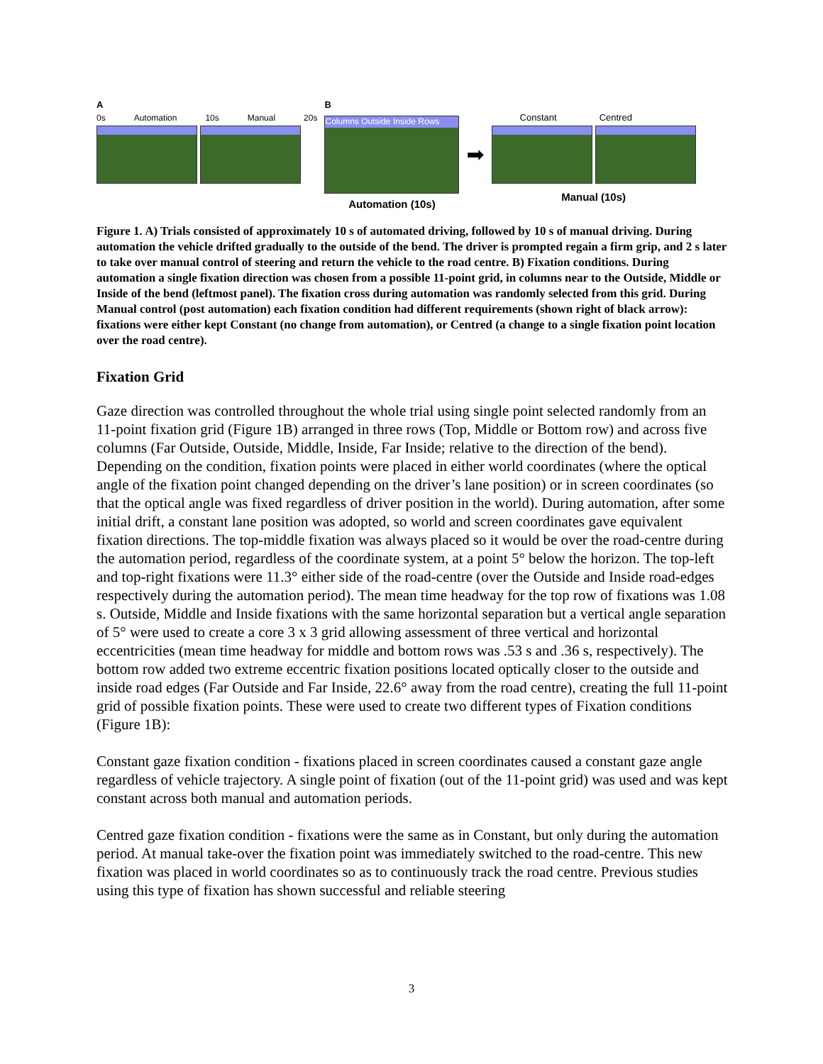A
0s Automation 10s Manual 20s
B
Columns Outside Inside Rows
Automation (10s)
➡
Constant Centred
Manual (10s)
Figure 1. A) Trials consisted of approximately 10 s of automated driving, followed by 10 s of manual driving. During automation the vehicle drifted gradually to the outside of the bend. The driver is prompted regain a firm grip, and 2 s later to take over manual control of steering and return the vehicle to the road centre. B) Fixation conditions. During automation a single fixation direction was chosen from a possible 11-point grid, in columns near to the Outside, Middle or Inside of the bend (leftmost panel). The fixation cross during automation was randomly selected from this grid. During Manual control (post automation) each fixation condition had different requirements (shown right of black arrow): fixations were either kept Constant (no change from automation), or Centred (a change to a single fixation point location over the road centre).
Fixation Grid
Gaze direction was controlled throughout the whole trial using single point selected randomly from an 11-point fixation grid (Figure 1B) arranged in three rows (Top, Middle or Bottom row) and across five columns (Far Outside, Outside, Middle, Inside, Far Inside; relative to the direction of the bend). Depending on the condition, fixation points were placed in either world coordinates (where the optical angle of the fixation point changed depending on the driver’s lane position) or in screen coordinates (so that the optical angle was fixed regardless of driver position in the world). During automation, after some initial drift, a constant lane position was adopted, so world and screen coordinates gave equivalent fixation directions. The top-middle fixation was always placed so it would be over the road-centre during the automation period, regardless of the coordinate system, at a point 5° below the horizon. The top-left and top-right fixations were 11.3° either side of the road-centre (over the Outside and Inside road-edges respectively during the automation period). The mean time headway for the top row of fixations was 1.08 s. Outside, Middle and Inside fixations with the same horizontal separation but a vertical angle separation of 5° were used to create a core 3 x 3 grid allowing assessment of three vertical and horizontal eccentricities (mean time headway for middle and bottom rows was .53 s and .36 s, respectively). The bottom row added two extreme eccentric fixation positions located optically closer to the outside and inside road edges (Far Outside and Far Inside, 22.6° away from the road centre), creating the full 11-point grid of possible fixation points. These were used to create two different types of Fixation conditions (Figure 1B):
Constant gaze fixation condition - fixations placed in screen coordinates caused a constant gaze angle regardless of vehicle trajectory. A single point of fixation (out of the 11-point grid) was used and was kept constant across both manual and automation periods.
Centred gaze fixation condition - fixations were the same as in Constant, but only during the automation period. At manual take-over the fixation point was immediately switched to the road-centre. This new fixation was placed in world coordinates so as to continuously track the road centre. Previous studies using this type of fixation has shown successful and reliable steering
3